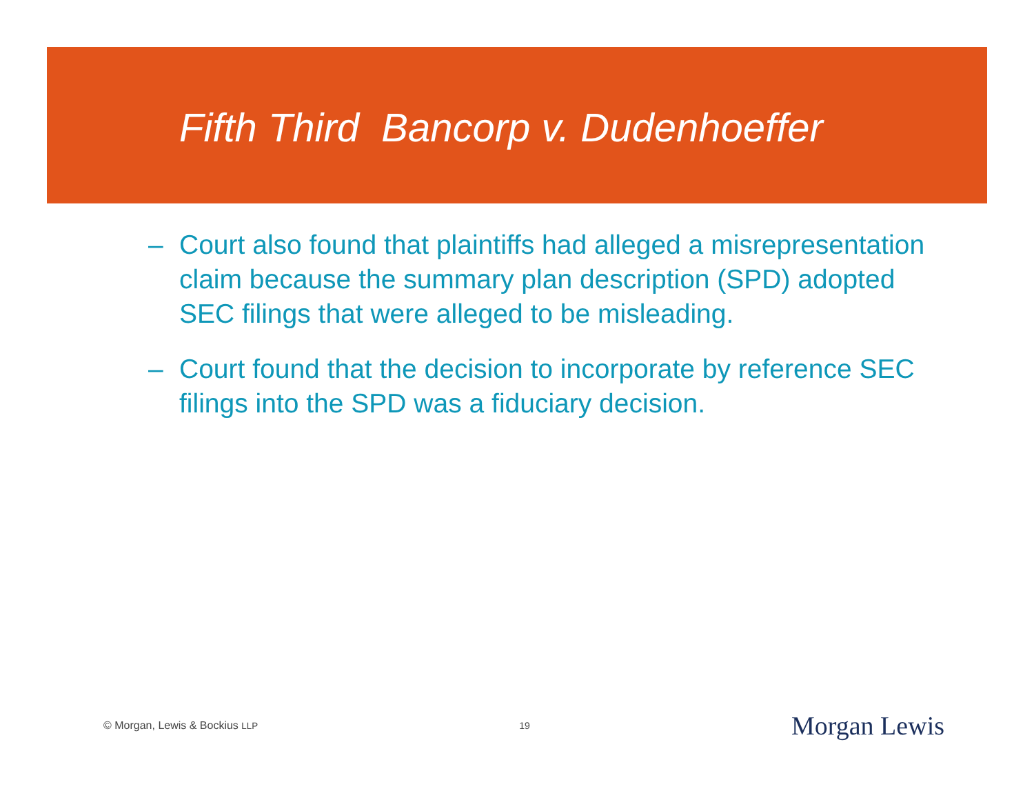Fifth Third Bancorp v. Dudenhoeffer
– Court also found that plaintiffs had alleged a misrepresentation claim because the summary plan description (SPD) adopted SEC filings that were alleged to be misleading.
– Court found that the decision to incorporate by reference SEC filings into the SPD was a fiduciary decision.
© Morgan, Lewis & Bockius LLP 19 Morgan Lewis